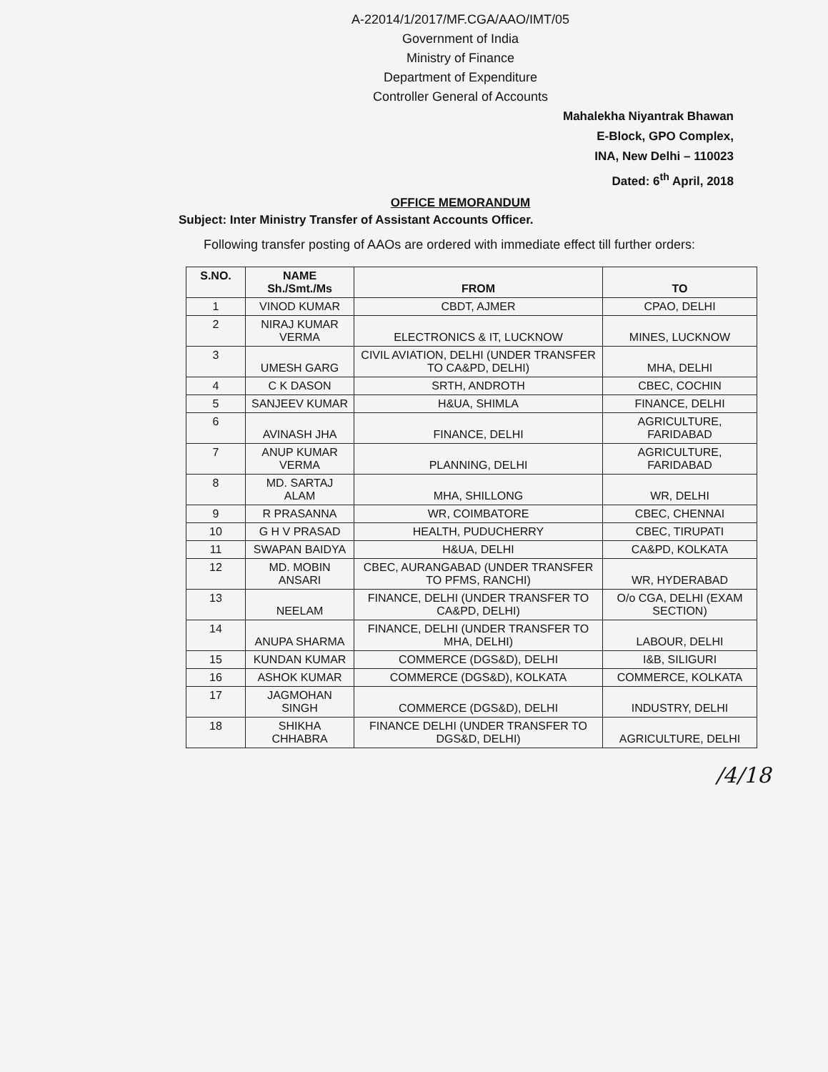A-22014/1/2017/MF.CGA/AAO/IMT/05
Government of India
Ministry of Finance
Department of Expenditure
Controller General of Accounts
Mahalekha Niyantrak Bhawan
E-Block, GPO Complex,
INA, New Delhi – 110023
Dated: 6<sup>th</sup> April, 2018
OFFICE MEMORANDUM
Subject: Inter Ministry Transfer of Assistant Accounts Officer.
Following transfer posting of AAOs are ordered with immediate effect till further orders:
| S.NO. | NAME Sh./Smt./Ms | FROM | TO |
| --- | --- | --- | --- |
| 1 | VINOD KUMAR | CBDT, AJMER | CPAO, DELHI |
| 2 | NIRAJ KUMAR VERMA | ELECTRONICS & IT, LUCKNOW | MINES, LUCKNOW |
| 3 | UMESH GARG | CIVIL AVIATION, DELHI (UNDER TRANSFER TO CA&PD, DELHI) | MHA, DELHI |
| 4 | C K DASON | SRTH, ANDROTH | CBEC, COCHIN |
| 5 | SANJEEV KUMAR | H&UA, SHIMLA | FINANCE, DELHI |
| 6 | AVINASH JHA | FINANCE, DELHI | AGRICULTURE, FARIDABAD |
| 7 | ANUP KUMAR VERMA | PLANNING, DELHI | AGRICULTURE, FARIDABAD |
| 8 | MD. SARTAJ ALAM | MHA, SHILLONG | WR, DELHI |
| 9 | R PRASANNA | WR, COIMBATORE | CBEC, CHENNAI |
| 10 | G H V PRASAD | HEALTH, PUDUCHERRY | CBEC, TIRUPATI |
| 11 | SWAPAN BAIDYA | H&UA, DELHI | CA&PD, KOLKATA |
| 12 | MD. MOBIN ANSARI | CBEC, AURANGABAD (UNDER TRANSFER TO PFMS, RANCHI) | WR, HYDERABAD |
| 13 | NEELAM | FINANCE, DELHI (UNDER TRANSFER TO CA&PD, DELHI) | O/o CGA, DELHI (EXAM SECTION) |
| 14 | ANUPA SHARMA | FINANCE, DELHI (UNDER TRANSFER TO MHA, DELHI) | LABOUR, DELHI |
| 15 | KUNDAN KUMAR | COMMERCE (DGS&D), DELHI | I&B, SILIGURI |
| 16 | ASHOK KUMAR | COMMERCE (DGS&D), KOLKATA | COMMERCE, KOLKATA |
| 17 | JAGMOHAN SINGH | COMMERCE (DGS&D), DELHI | INDUSTRY, DELHI |
| 18 | SHIKHA CHHABRA | FINANCE DELHI (UNDER TRANSFER TO DGS&D, DELHI) | AGRICULTURE, DELHI |
/4/18